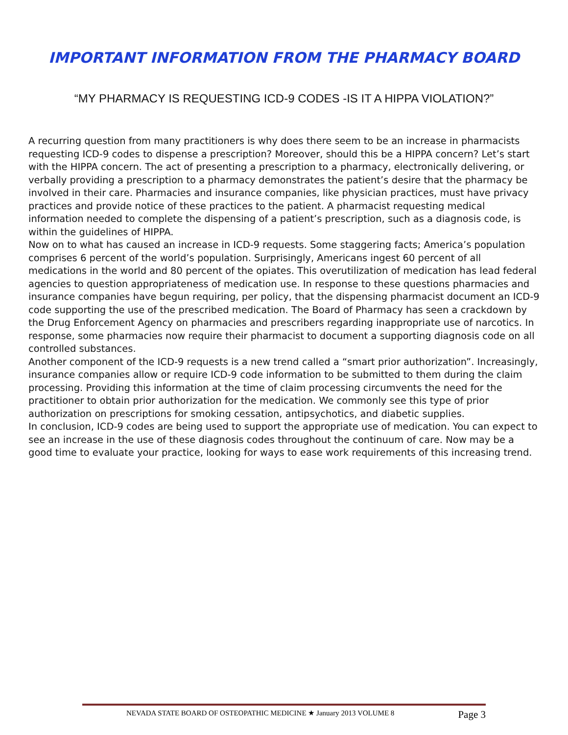IMPORTANT INFORMATION FROM THE PHARMACY BOARD
“MY PHARMACY IS REQUESTING ICD-9 CODES -IS IT A HIPPA VIOLATION?”
A recurring question from many practitioners is why does there seem to be an increase in pharmacists requesting ICD-9 codes to dispense a prescription? Moreover, should this be a HIPPA concern? Let’s start with the HIPPA concern. The act of presenting a prescription to a pharmacy, electronically delivering, or verbally providing a prescription to a pharmacy demonstrates the patient’s desire that the pharmacy be involved in their care. Pharmacies and insurance companies, like physician practices, must have privacy practices and provide notice of these practices to the patient. A pharmacist requesting medical information needed to complete the dispensing of a patient’s prescription, such as a diagnosis code, is within the guidelines of HIPPA.
Now on to what has caused an increase in ICD-9 requests. Some staggering facts; America’s population comprises 6 percent of the world’s population. Surprisingly, Americans ingest 60 percent of all medications in the world and 80 percent of the opiates. This overutilization of medication has lead federal agencies to question appropriateness of medication use. In response to these questions pharmacies and insurance companies have begun requiring, per policy, that the dispensing pharmacist document an ICD-9 code supporting the use of the prescribed medication. The Board of Pharmacy has seen a crackdown by the Drug Enforcement Agency on pharmacies and prescribers regarding inappropriate use of narcotics. In response, some pharmacies now require their pharmacist to document a supporting diagnosis code on all controlled substances.
Another component of the ICD-9 requests is a new trend called a “smart prior authorization”. Increasingly, insurance companies allow or require ICD-9 code information to be submitted to them during the claim processing. Providing this information at the time of claim processing circumvents the need for the practitioner to obtain prior authorization for the medication. We commonly see this type of prior authorization on prescriptions for smoking cessation, antipsychotics, and diabetic supplies.
In conclusion, ICD-9 codes are being used to support the appropriate use of medication. You can expect to see an increase in the use of these diagnosis codes throughout the continuum of care. Now may be a good time to evaluate your practice, looking for ways to ease work requirements of this increasing trend.
NEVADA STATE BOARD OF OSTEOPATHIC MEDICINE ★ January 2013 VOLUME 8 Page 3